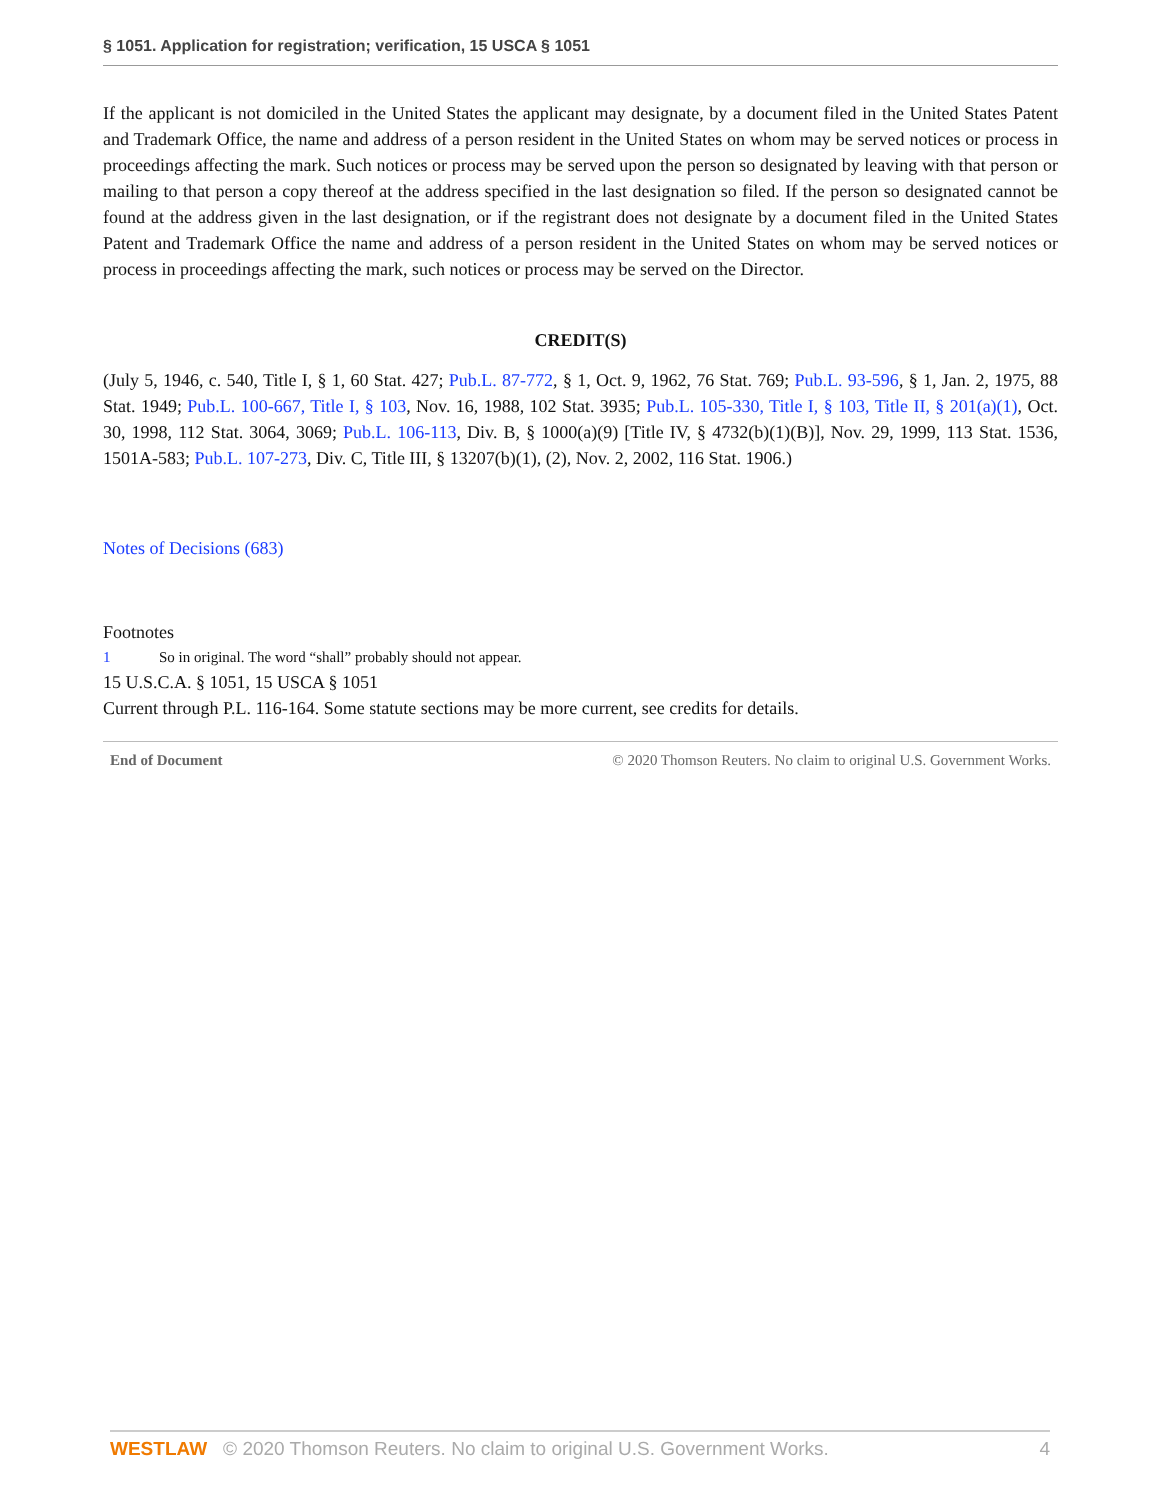§ 1051. Application for registration; verification, 15 USCA § 1051
If the applicant is not domiciled in the United States the applicant may designate, by a document filed in the United States Patent and Trademark Office, the name and address of a person resident in the United States on whom may be served notices or process in proceedings affecting the mark. Such notices or process may be served upon the person so designated by leaving with that person or mailing to that person a copy thereof at the address specified in the last designation so filed. If the person so designated cannot be found at the address given in the last designation, or if the registrant does not designate by a document filed in the United States Patent and Trademark Office the name and address of a person resident in the United States on whom may be served notices or process in proceedings affecting the mark, such notices or process may be served on the Director.
CREDIT(S)
(July 5, 1946, c. 540, Title I, § 1, 60 Stat. 427; Pub.L. 87-772, § 1, Oct. 9, 1962, 76 Stat. 769; Pub.L. 93-596, § 1, Jan. 2, 1975, 88 Stat. 1949; Pub.L. 100-667, Title I, § 103, Nov. 16, 1988, 102 Stat. 3935; Pub.L. 105-330, Title I, § 103, Title II, § 201(a)(1), Oct. 30, 1998, 112 Stat. 3064, 3069; Pub.L. 106-113, Div. B, § 1000(a)(9) [Title IV, § 4732(b)(1)(B)], Nov. 29, 1999, 113 Stat. 1536, 1501A-583; Pub.L. 107-273, Div. C, Title III, § 13207(b)(1), (2), Nov. 2, 2002, 116 Stat. 1906.)
Notes of Decisions (683)
Footnotes
1 So in original. The word “shall” probably should not appear.
15 U.S.C.A. § 1051, 15 USCA § 1051
Current through P.L. 116-164. Some statute sections may be more current, see credits for details.
End of Document © 2020 Thomson Reuters. No claim to original U.S. Government Works.
WESTLAW © 2020 Thomson Reuters. No claim to original U.S. Government Works. 4